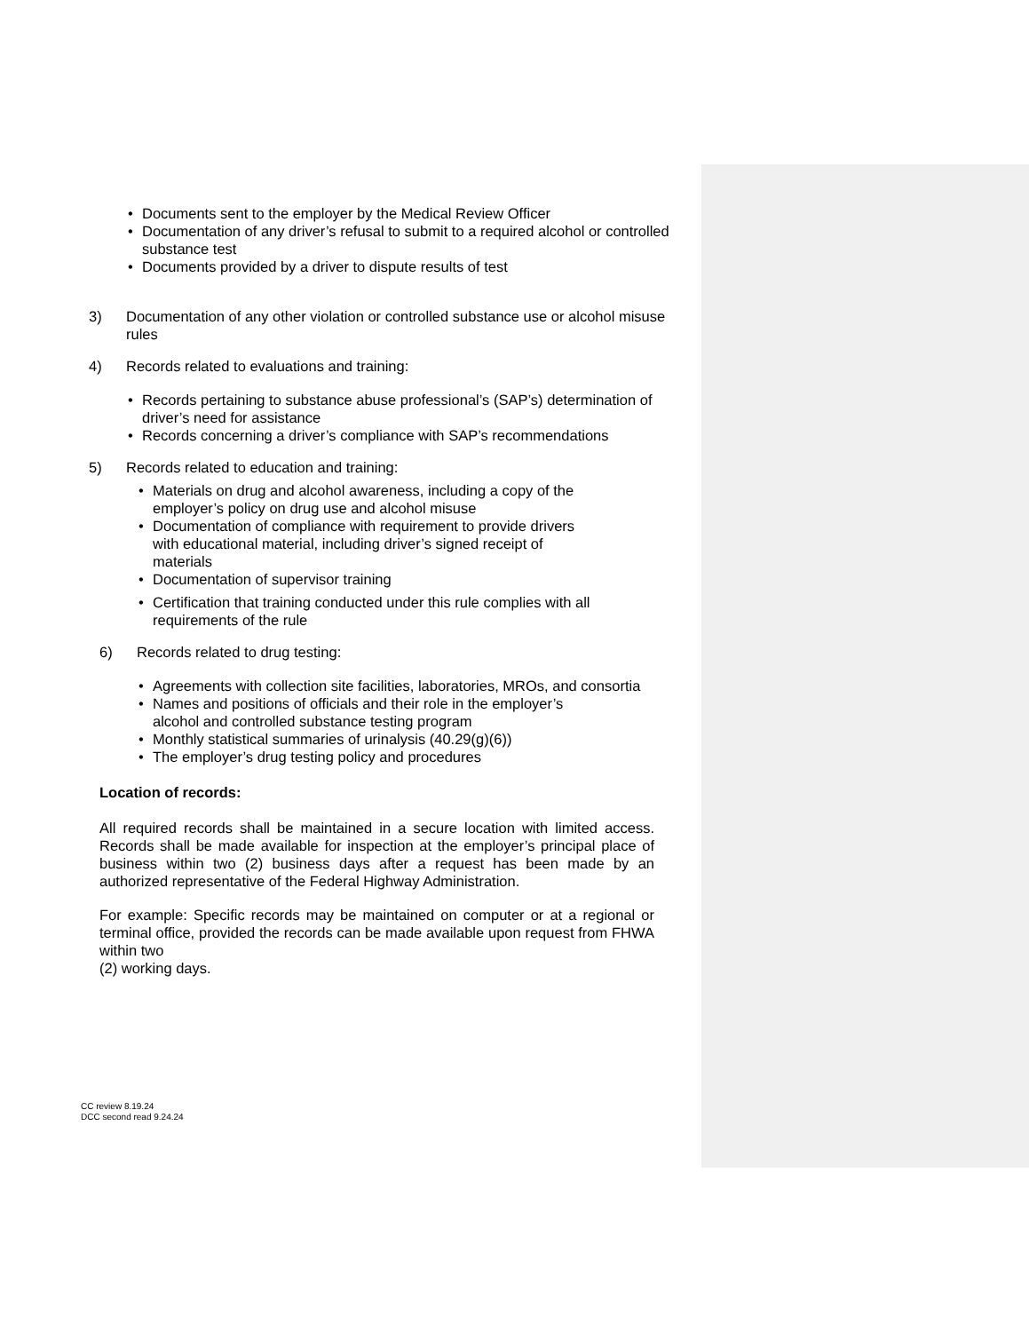• Documents sent to the employer by the Medical Review Officer
• Documentation of any driver’s refusal to submit to a required alcohol or controlled substance test
• Documents provided by a driver to dispute results of test
3) Documentation of any other violation or controlled substance use or alcohol misuse rules
4) Records related to evaluations and training:
• Records pertaining to substance abuse professional’s (SAP’s) determination of driver’s need for assistance
• Records concerning a driver’s compliance with SAP’s recommendations
5) Records related to education and training:
• Materials on drug and alcohol awareness, including a copy of the employer’s policy on drug use and alcohol misuse
• Documentation of compliance with requirement to provide drivers with educational material, including driver’s signed receipt of materials
• Documentation of supervisor training
• Certification that training conducted under this rule complies with all requirements of the rule
6) Records related to drug testing:
• Agreements with collection site facilities, laboratories, MROs, and consortia
• Names and positions of officials and their role in the employer’s alcohol and controlled substance testing program
• Monthly statistical summaries of urinalysis (40.29(g)(6))
• The employer’s drug testing policy and procedures
Location of records:
All required records shall be maintained in a secure location with limited access. Records shall be made available for inspection at the employer’s principal place of business within two (2) business days after a request has been made by an authorized representative of the Federal Highway Administration.
For example: Specific records may be maintained on computer or at a regional or terminal office, provided the records can be made available upon request from FHWA within two
(2) working days.
CC review 8.19.24
DCC second read 9.24.24